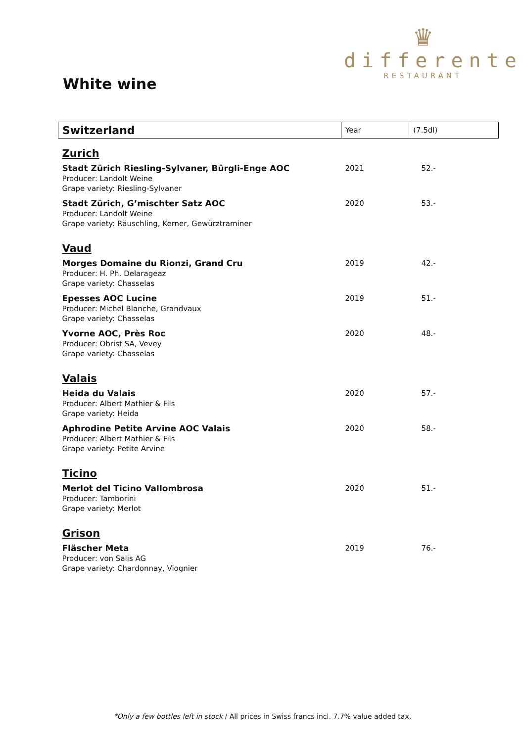♛
differente
RESTAURANT
White wine
| Switzerland | Year | (7.5dl) |
| --- | --- | --- |
| Zurich | | |
| Stadt Zürich Riesling-Sylvaner, Bürgli-Enge AOC Producer: Landolt Weine Grape variety: Riesling-Sylvaner | 2021 | 52.- |
| Stadt Zürich, G’mischter Satz AOC Producer: Landolt Weine Grape variety: Räuschling, Kerner, Gewürztraminer | 2020 | 53.- |
| Vaud | | |
| Morges Domaine du Rionzi, Grand Cru Producer: H. Ph. Delarageaz Grape variety: Chasselas | 2019 | 42.- |
| Epesses AOC Lucine Producer: Michel Blanche, Grandvaux Grape variety: Chasselas | 2019 | 51.- |
| Yvorne AOC, Près Roc Producer: Obrist SA, Vevey Grape variety: Chasselas | 2020 | 48.- |
| Valais | | |
| Heida du Valais Producer: Albert Mathier & Fils Grape variety: Heida | 2020 | 57.- |
| Aphrodine Petite Arvine AOC Valais Producer: Albert Mathier & Fils Grape variety: Petite Arvine | 2020 | 58.- |
| Ticino | | |
| Merlot del Ticino Vallombrosa Producer: Tamborini Grape variety: Merlot | 2020 | 51.- |
| Grison | | |
| Fläscher Meta Producer: von Salis AG Grape variety: Chardonnay, Viognier | 2019 | 76.- |
*Only a few bottles left in stock / All prices in Swiss francs incl. 7.7% value added tax.